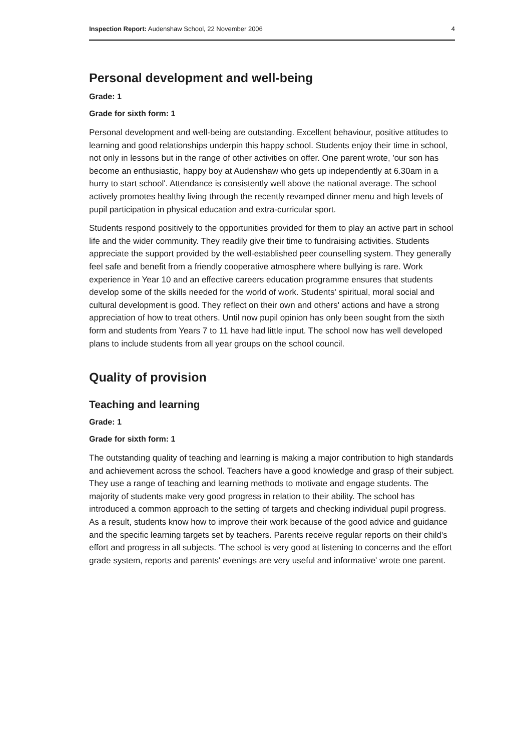Inspection Report: Audenshaw School, 22 November 2006 4
Personal development and well-being
Grade: 1
Grade for sixth form: 1
Personal development and well-being are outstanding. Excellent behaviour, positive attitudes to learning and good relationships underpin this happy school. Students enjoy their time in school, not only in lessons but in the range of other activities on offer. One parent wrote, 'our son has become an enthusiastic, happy boy at Audenshaw who gets up independently at 6.30am in a hurry to start school'. Attendance is consistently well above the national average. The school actively promotes healthy living through the recently revamped dinner menu and high levels of pupil participation in physical education and extra-curricular sport.
Students respond positively to the opportunities provided for them to play an active part in school life and the wider community. They readily give their time to fundraising activities. Students appreciate the support provided by the well-established peer counselling system. They generally feel safe and benefit from a friendly cooperative atmosphere where bullying is rare. Work experience in Year 10 and an effective careers education programme ensures that students develop some of the skills needed for the world of work. Students' spiritual, moral social and cultural development is good. They reflect on their own and others' actions and have a strong appreciation of how to treat others. Until now pupil opinion has only been sought from the sixth form and students from Years 7 to 11 have had little input. The school now has well developed plans to include students from all year groups on the school council.
Quality of provision
Teaching and learning
Grade: 1
Grade for sixth form: 1
The outstanding quality of teaching and learning is making a major contribution to high standards and achievement across the school. Teachers have a good knowledge and grasp of their subject. They use a range of teaching and learning methods to motivate and engage students. The majority of students make very good progress in relation to their ability. The school has introduced a common approach to the setting of targets and checking individual pupil progress. As a result, students know how to improve their work because of the good advice and guidance and the specific learning targets set by teachers. Parents receive regular reports on their child's effort and progress in all subjects. 'The school is very good at listening to concerns and the effort grade system, reports and parents' evenings are very useful and informative' wrote one parent.